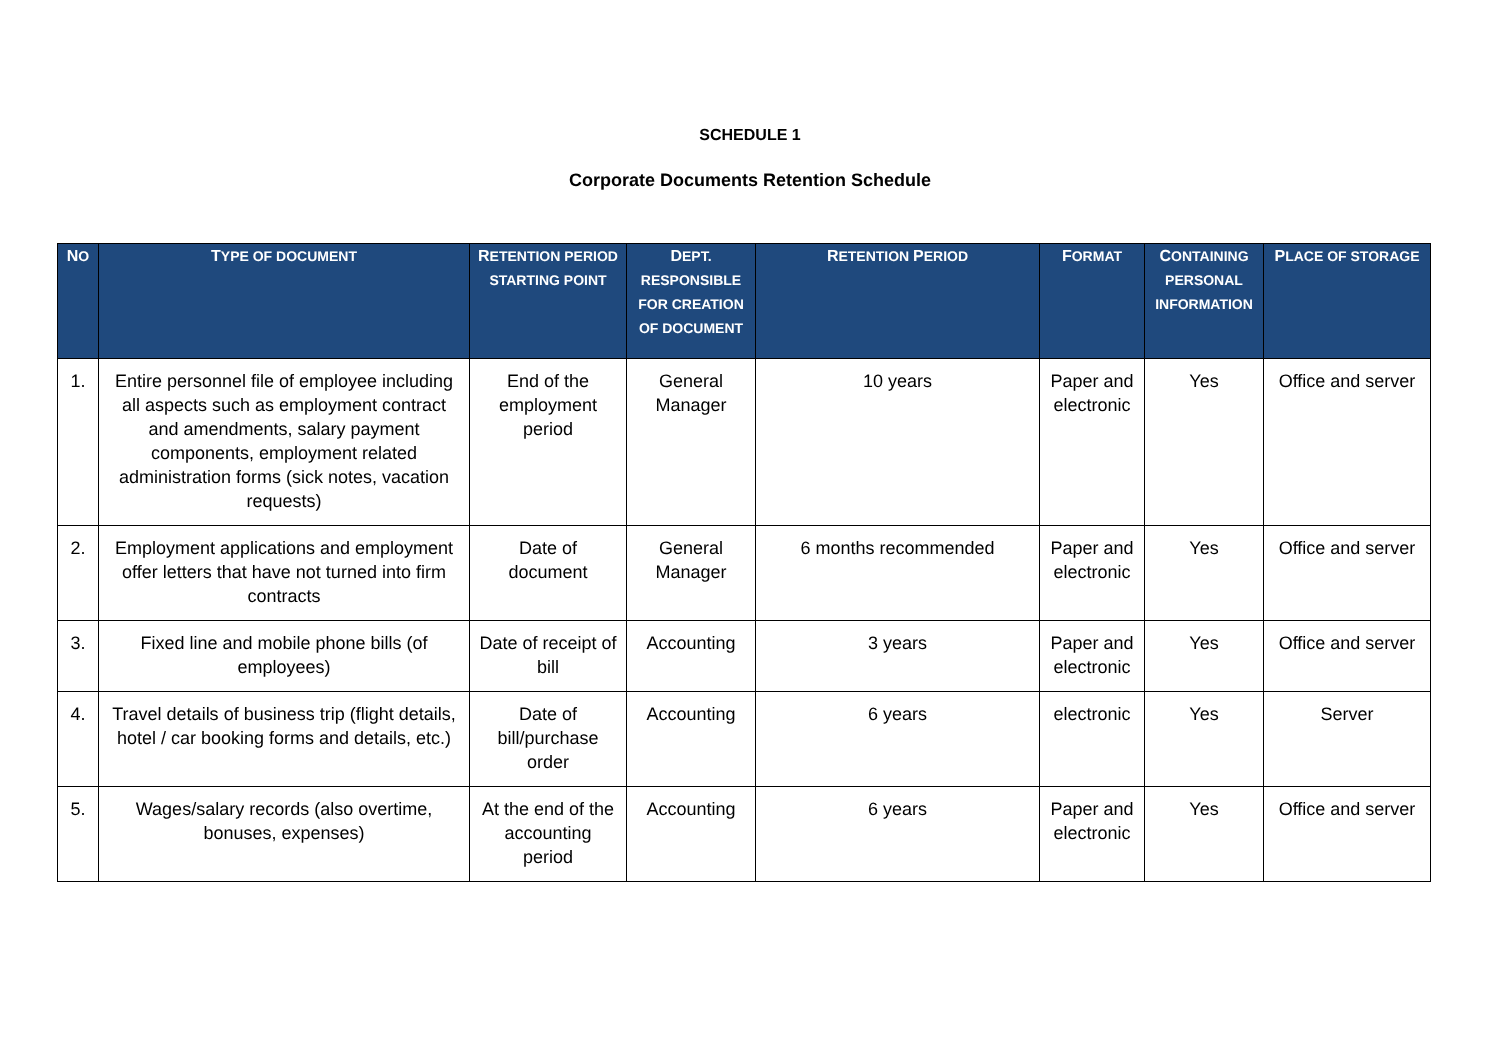SCHEDULE 1
Corporate Documents Retention Schedule
| N O | T YPE OF DOCUMENT | R ETENTION PERIOD STARTING POINT | D EPT. RESPONSIBLE FOR CREATION OF DOCUMENT | R ETENTION P ERIOD | F ORMAT | C ONTAINING PERSONAL INFORMATION | P LACE OF STORAGE |
| --- | --- | --- | --- | --- | --- | --- | --- |
| 1. | Entire personnel file of employee including all aspects such as employment contract and amendments, salary payment components, employment related administration forms (sick notes, vacation requests) | End of the employment period | General Manager | 10 years | Paper and electronic | Yes | Office and server |
| 2. | Employment applications and employment offer letters that have not turned into firm contracts | Date of document | General Manager | 6 months recommended | Paper and electronic | Yes | Office and server |
| 3. | Fixed line and mobile phone bills (of employees) | Date of receipt of bill | Accounting | 3 years | Paper and electronic | Yes | Office and server |
| 4. | Travel details of business trip (flight details, hotel / car booking forms and details, etc.) | Date of bill/purchase order | Accounting | 6 years | electronic | Yes | Server |
| 5. | Wages/salary records (also overtime, bonuses, expenses) | At the end of the accounting period | Accounting | 6 years | Paper and electronic | Yes | Office and server |